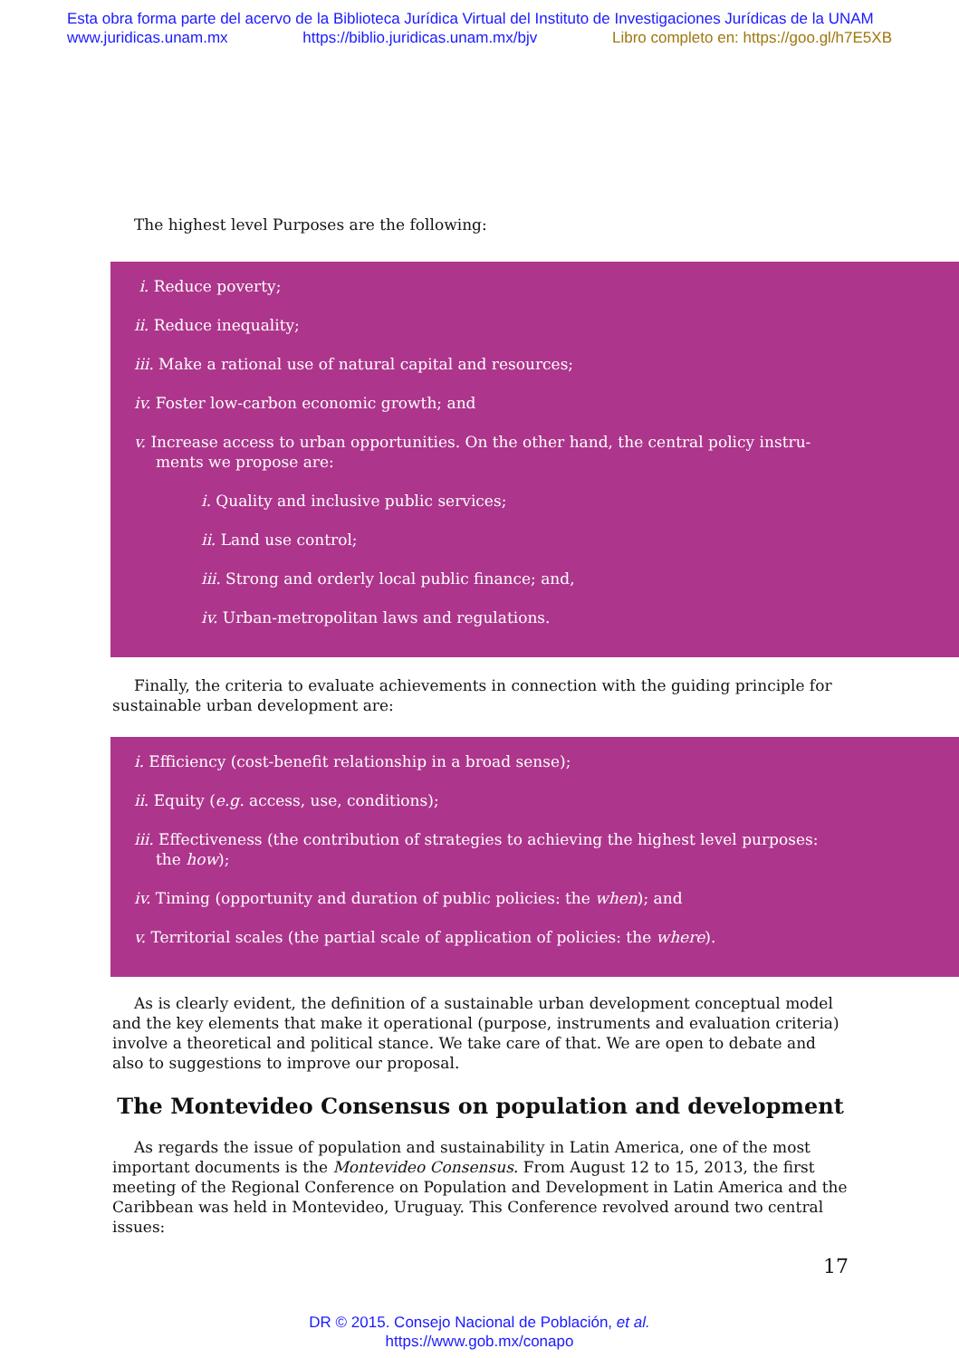Esta obra forma parte del acervo de la Biblioteca Jurídica Virtual del Instituto de Investigaciones Jurídicas de la UNAM
www.juridicas.unam.mx https://biblio.juridicas.unam.mx/bjv Libro completo en: https://goo.gl/h7E5XB
The highest level Purposes are the following:
i. Reduce poverty;
ii. Reduce inequality;
iii. Make a rational use of natural capital and resources;
iv. Foster low-carbon economic growth; and
v. Increase access to urban opportunities. On the other hand, the central policy instru-
ments we propose are:
i. Quality and inclusive public services;
ii. Land use control;
iii. Strong and orderly local public finance; and,
iv. Urban-metropolitan laws and regulations.
Finally, the criteria to evaluate achievements in connection with the guiding principle for sustainable urban development are:
i. Efficiency (cost-benefit relationship in a broad sense);
ii. Equity (e.g. access, use, conditions);
iii. Effectiveness (the contribution of strategies to achieving the highest level purposes:
the how);
iv. Timing (opportunity and duration of public policies: the when); and
v. Territorial scales (the partial scale of application of policies: the where).
As is clearly evident, the definition of a sustainable urban development conceptual model and the key elements that make it operational (purpose, instruments and evaluation criteria) involve a theoretical and political stance. We take care of that. We are open to debate and also to suggestions to improve our proposal.
The Montevideo Consensus on population and development
As regards the issue of population and sustainability in Latin America, one of the most important documents is the Montevideo Consensus. From August 12 to 15, 2013, the first meeting of the Regional Conference on Population and Development in Latin America and the Caribbean was held in Montevideo, Uruguay. This Conference revolved around two central issues:
17
DR © 2015. Consejo Nacional de Población, et al.
https://www.gob.mx/conapo